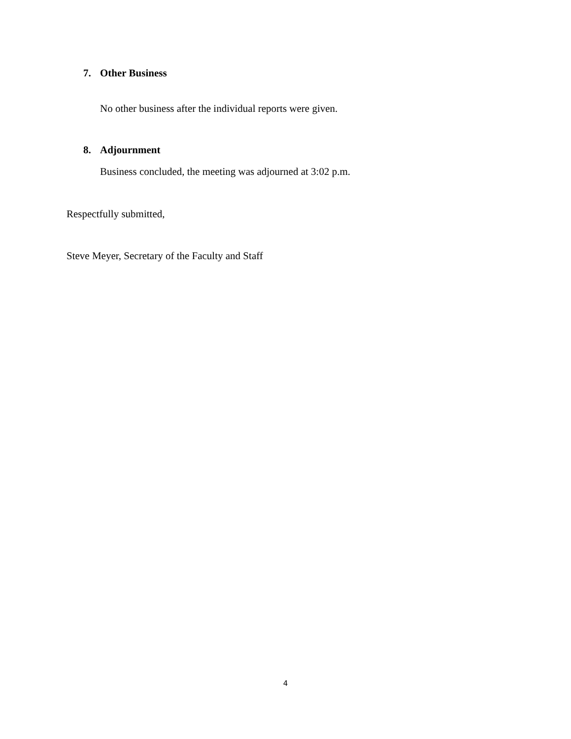7. Other Business
No other business after the individual reports were given.
8. Adjournment
Business concluded, the meeting was adjourned at 3:02 p.m.
Respectfully submitted,
Steve Meyer, Secretary of the Faculty and Staff
4